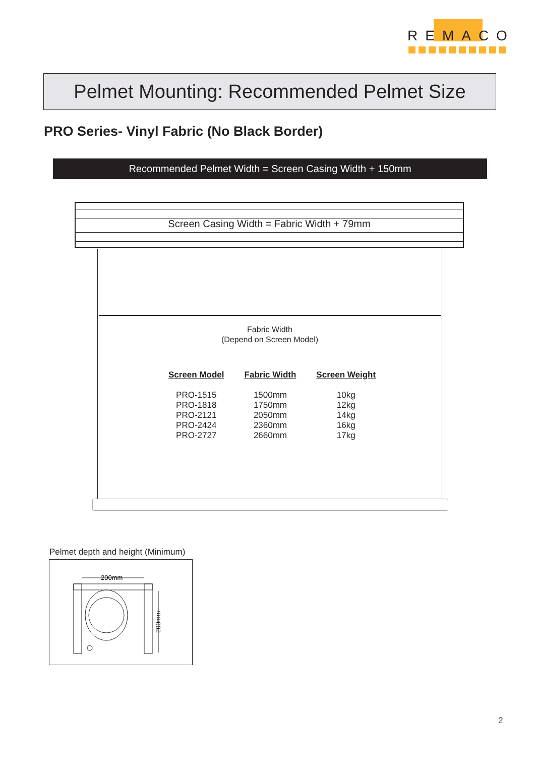REMACO
Pelmet Mounting: Recommended Pelmet Size
PRO Series- Vinyl Fabric (No Black Border)
Recommended Pelmet Width = Screen Casing Width + 150mm
Screen Casing Width = Fabric Width + 79mm
Fabric Width
(Depend on Screen Model)
| Screen Model | Fabric Width | Screen Weight |
| --- | --- | --- |
| PRO-1515 | 1500mm | 10kg |
| PRO-1818 | 1750mm | 12kg |
| PRO-2121 | 2050mm | 14kg |
| PRO-2424 | 2360mm | 16kg |
| PRO-2727 | 2660mm | 17kg |
Pelmet depth and height (Minimum)
200mm
200mm
2